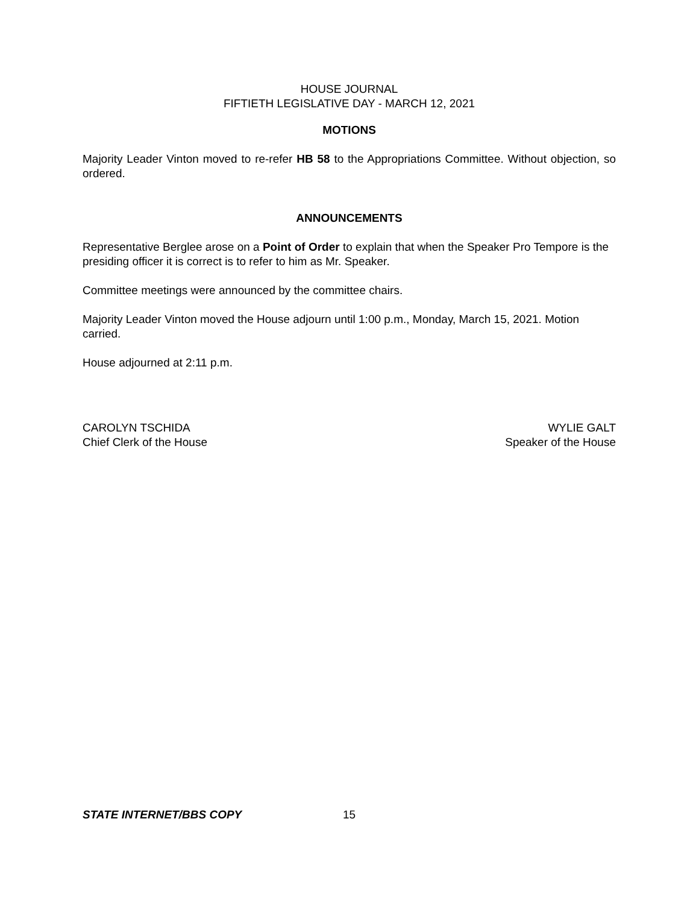HOUSE JOURNAL
FIFTIETH LEGISLATIVE DAY - MARCH 12, 2021
MOTIONS
Majority Leader Vinton moved to re-refer HB 58 to the Appropriations Committee. Without objection, so ordered.
ANNOUNCEMENTS
Representative Berglee arose on a Point of Order to explain that when the Speaker Pro Tempore is the presiding officer it is correct is to refer to him as Mr. Speaker.
Committee meetings were announced by the committee chairs.
Majority Leader Vinton moved the House adjourn until 1:00 p.m., Monday, March 15, 2021. Motion carried.
House adjourned at 2:11 p.m.
CAROLYN TSCHIDA
Chief Clerk of the House
WYLIE GALT
Speaker of the House
STATE INTERNET/BBS COPY 15